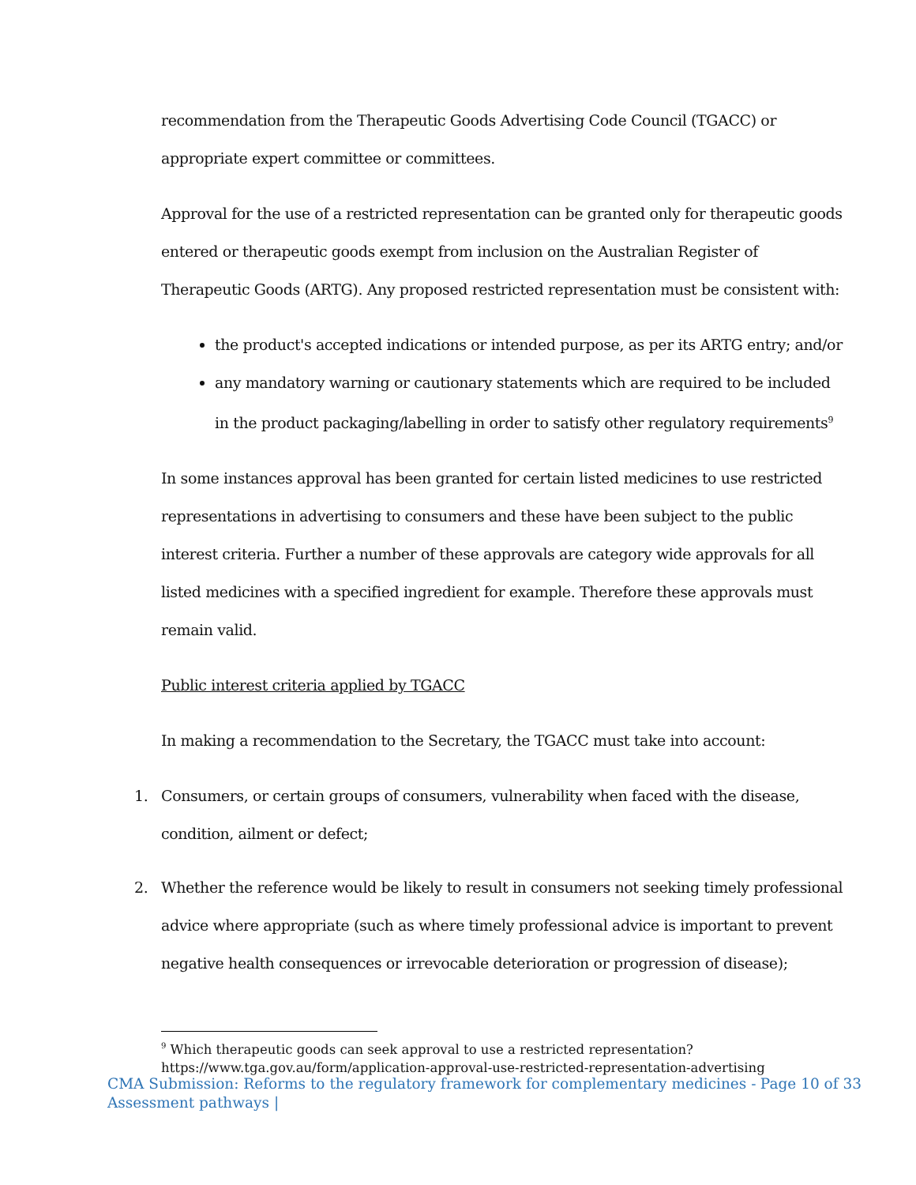recommendation from the Therapeutic Goods Advertising Code Council (TGACC) or appropriate expert committee or committees.
Approval for the use of a restricted representation can be granted only for therapeutic goods entered or therapeutic goods exempt from inclusion on the Australian Register of Therapeutic Goods (ARTG). Any proposed restricted representation must be consistent with:
the product's accepted indications or intended purpose, as per its ARTG entry; and/or
any mandatory warning or cautionary statements which are required to be included in the product packaging/labelling in order to satisfy other regulatory requirements<sup>9</sup>
In some instances approval has been granted for certain listed medicines to use restricted representations in advertising to consumers and these have been subject to the public interest criteria. Further a number of these approvals are category wide approvals for all listed medicines with a specified ingredient for example. Therefore these approvals must remain valid.
Public interest criteria applied by TGACC
In making a recommendation to the Secretary, the TGACC must take into account:
1. Consumers, or certain groups of consumers, vulnerability when faced with the disease, condition, ailment or defect;
2. Whether the reference would be likely to result in consumers not seeking timely professional advice where appropriate (such as where timely professional advice is important to prevent negative health consequences or irrevocable deterioration or progression of disease);
<sup>9</sup> Which therapeutic goods can seek approval to use a restricted representation?
https://www.tga.gov.au/form/application-approval-use-restricted-representation-advertising
CMA Submission: Reforms to the regulatory framework for complementary medicines -
Assessment pathways |
Page 10 of 33